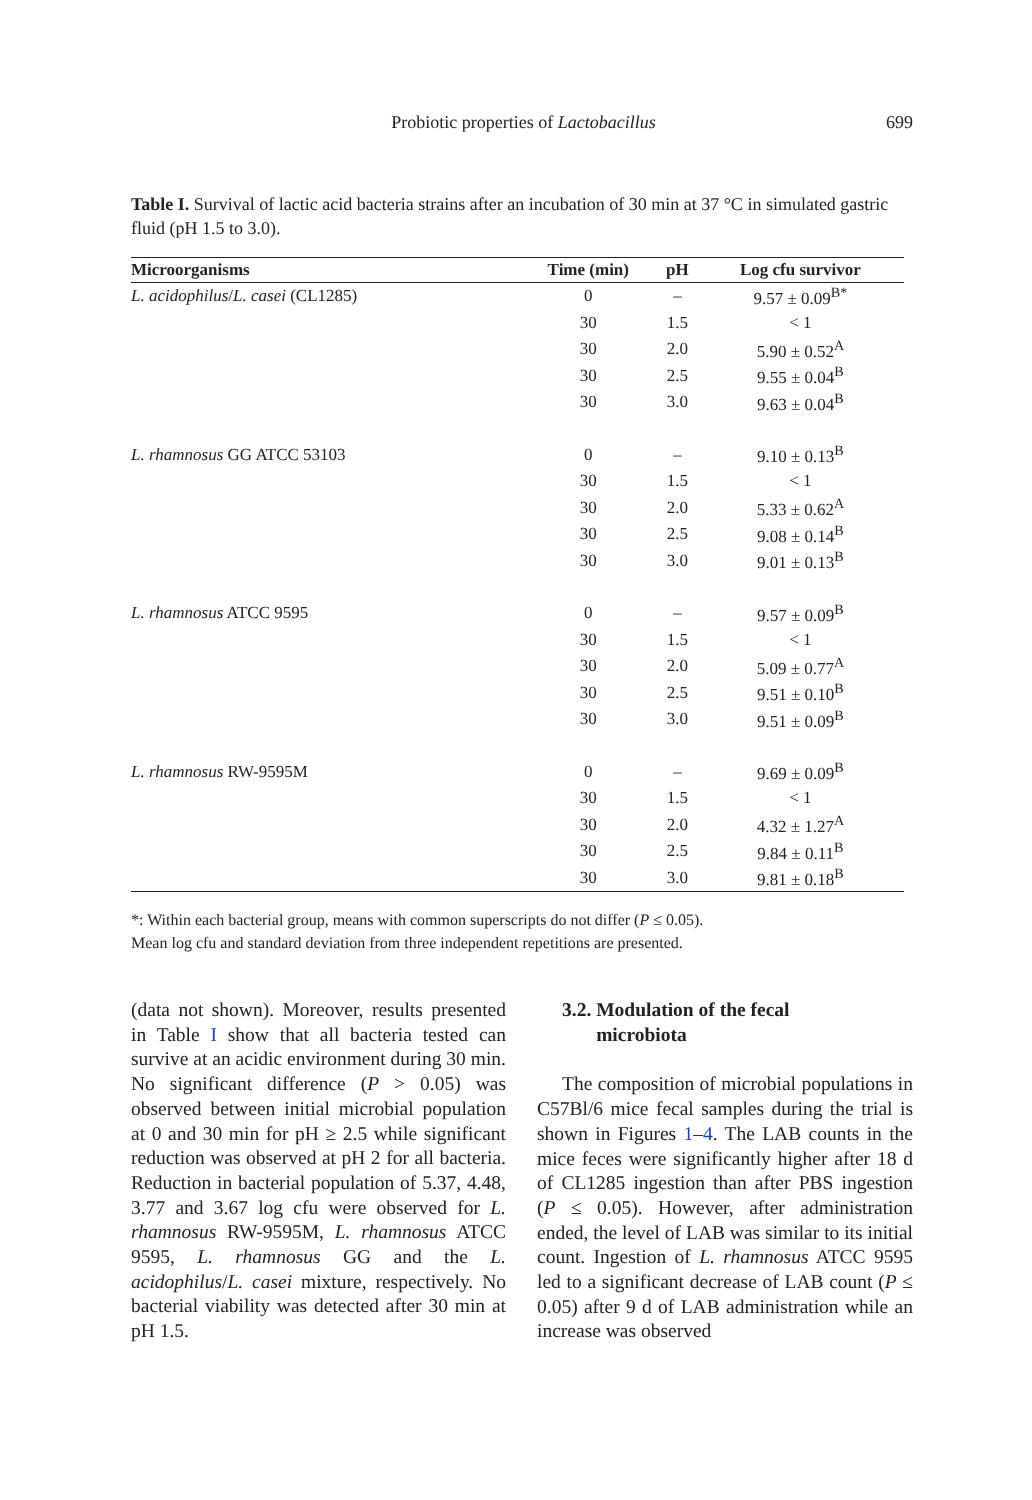Probiotic properties of Lactobacillus 699
Table I. Survival of lactic acid bacteria strains after an incubation of 30 min at 37 °C in simulated gastric fluid (pH 1.5 to 3.0).
| Microorganisms | Time (min) | pH | Log cfu survivor |
| --- | --- | --- | --- |
| L. acidophilus / L. casei (CL1285) | 0 | – | 9.57 ± 0.09<sup>B*</sup> |
| | 30 | 1.5 | < 1 |
| | 30 | 2.0 | 5.90 ± 0.52<sup>A</sup> |
| | 30 | 2.5 | 9.55 ± 0.04<sup>B</sup> |
| | 30 | 3.0 | 9.63 ± 0.04<sup>B</sup> |
| L. rhamnosus GG ATCC 53103 | 0 | – | 9.10 ± 0.13<sup>B</sup> |
| | 30 | 1.5 | < 1 |
| | 30 | 2.0 | 5.33 ± 0.62<sup>A</sup> |
| | 30 | 2.5 | 9.08 ± 0.14<sup>B</sup> |
| | 30 | 3.0 | 9.01 ± 0.13<sup>B</sup> |
| L. rhamnosus ATCC 9595 | 0 | – | 9.57 ± 0.09<sup>B</sup> |
| | 30 | 1.5 | < 1 |
| | 30 | 2.0 | 5.09 ± 0.77<sup>A</sup> |
| | 30 | 2.5 | 9.51 ± 0.10<sup>B</sup> |
| | 30 | 3.0 | 9.51 ± 0.09<sup>B</sup> |
| L. rhamnosus RW-9595M | 0 | – | 9.69 ± 0.09<sup>B</sup> |
| | 30 | 1.5 | < 1 |
| | 30 | 2.0 | 4.32 ± 1.27<sup>A</sup> |
| | 30 | 2.5 | 9.84 ± 0.11<sup>B</sup> |
| | 30 | 3.0 | 9.81 ± 0.18<sup>B</sup> |
*: Within each bacterial group, means with common superscripts do not differ (P ≤ 0.05).
Mean log cfu and standard deviation from three independent repetitions are presented.
(data not shown). Moreover, results presented in Table I show that all bacteria tested can survive at an acidic environment during 30 min. No significant difference (P > 0.05) was observed between initial microbial population at 0 and 30 min for pH ≥ 2.5 while significant reduction was observed at pH 2 for all bacteria. Reduction in bacterial population of 5.37, 4.48, 3.77 and 3.67 log cfu were observed for L. rhamnosus RW-9595M, L. rhamnosus ATCC 9595, L. rhamnosus GG and the L. acidophilus/L. casei mixture, respectively. No bacterial viability was detected after 30 min at pH 1.5.
3.2. Modulation of the fecal
microbiota
The composition of microbial populations in C57Bl/6 mice fecal samples during the trial is shown in Figures 1–4. The LAB counts in the mice feces were significantly higher after 18 d of CL1285 ingestion than after PBS ingestion (P ≤ 0.05). However, after administration ended, the level of LAB was similar to its initial count. Ingestion of L. rhamnosus ATCC 9595 led to a significant decrease of LAB count (P ≤ 0.05) after 9 d of LAB administration while an increase was observed